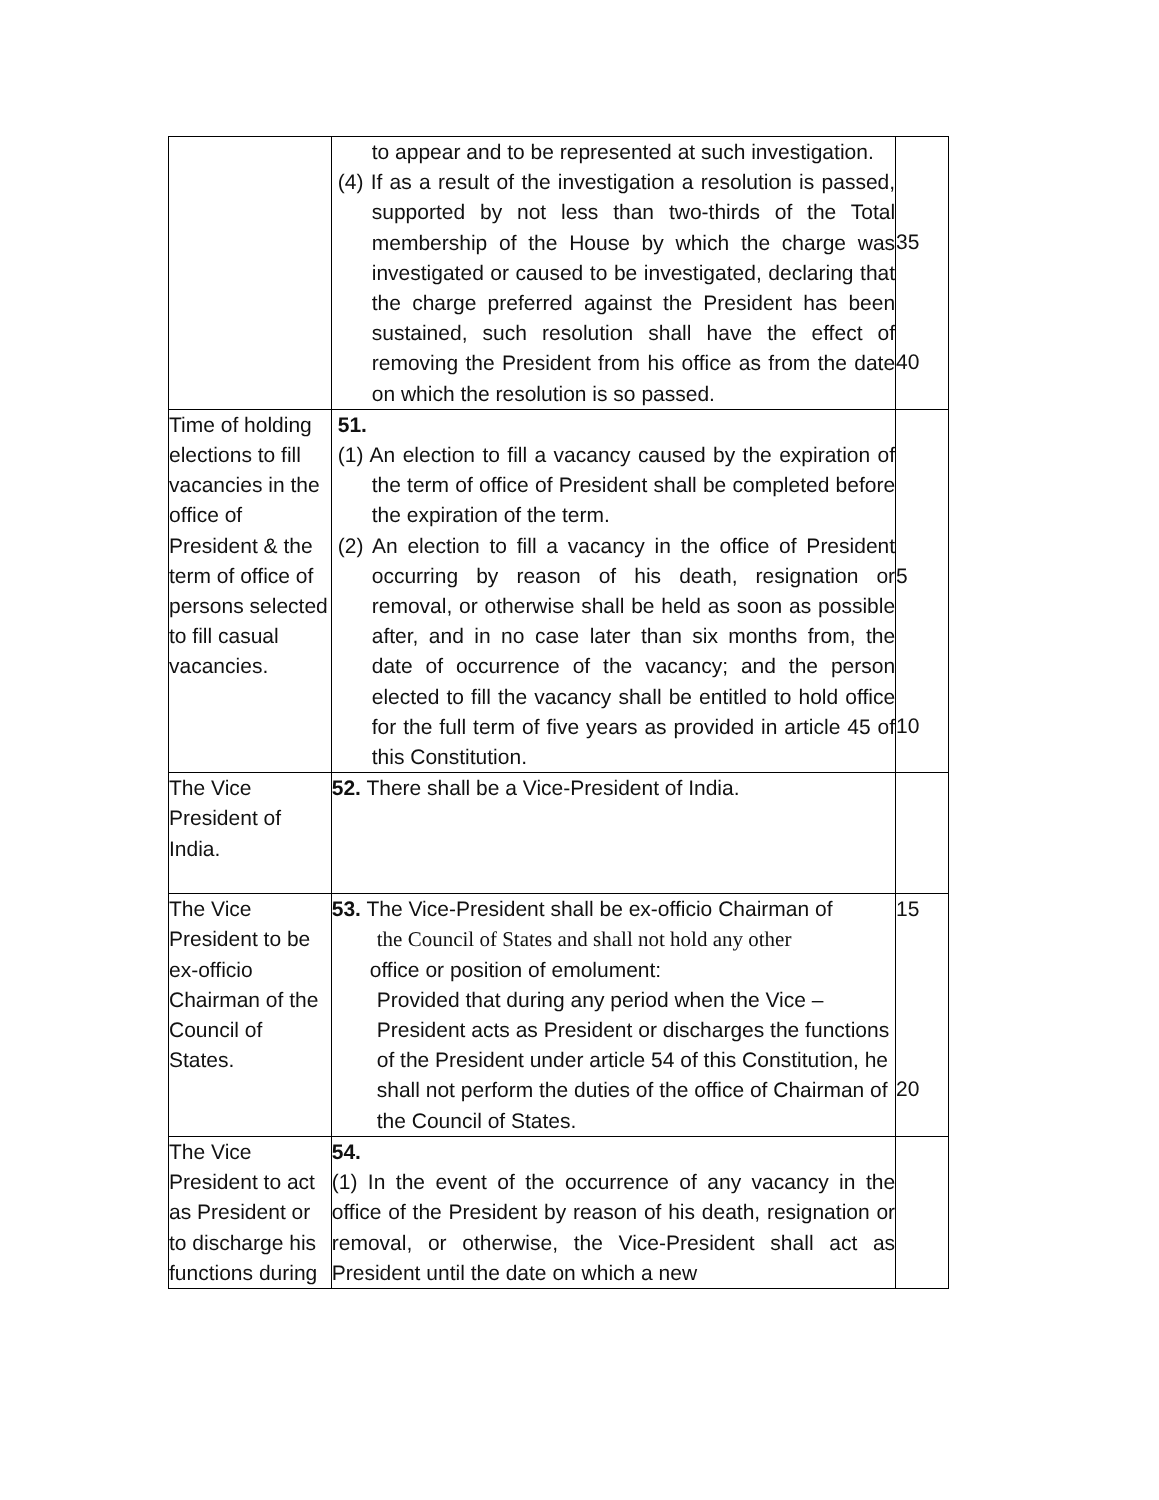| | to appear and to be represented at such investigation. (4) If as a result of the investigation a resolution is passed, supported by not less than two-thirds of the Total membership of the House by which the charge was investigated or caused to be investigated, declaring that the charge preferred against the President has been sustained, such resolution shall have the effect of removing the President from his office as from the date on which the resolution is so passed. | 35 40 |
| Time of holding elections to fill vacancies in the office of President & the term of office of persons selected to fill casual vacancies. | 51. (1) An election to fill a vacancy caused by the expiration of the term of office of President shall be completed before the expiration of the term. (2) An election to fill a vacancy in the office of President occurring by reason of his death, resignation or removal, or otherwise shall be held as soon as possible after, and in no case later than six months from, the date of occurrence of the vacancy; and the person elected to fill the vacancy shall be entitled to hold office for the full term of five years as provided in article 45 of this Constitution. | 5 10 |
| The Vice President of India. | 52. There shall be a Vice-President of India. | |
| The Vice President to be ex-officio Chairman of the Council of States. | 53. The Vice-President shall be ex-officio Chairman of the Council of States and shall not hold any other office or position of emolument: Provided that during any period when the Vice – President acts as President or discharges the functions of the President under article 54 of this Constitution, he shall not perform the duties of the office of Chairman of the Council of States. | 15 20 |
| The Vice President to act as President or to discharge his functions during | 54. (1) In the event of the occurrence of any vacancy in the office of the President by reason of his death, resignation or removal, or otherwise, the Vice-President shall act as President until the date on which a new | |